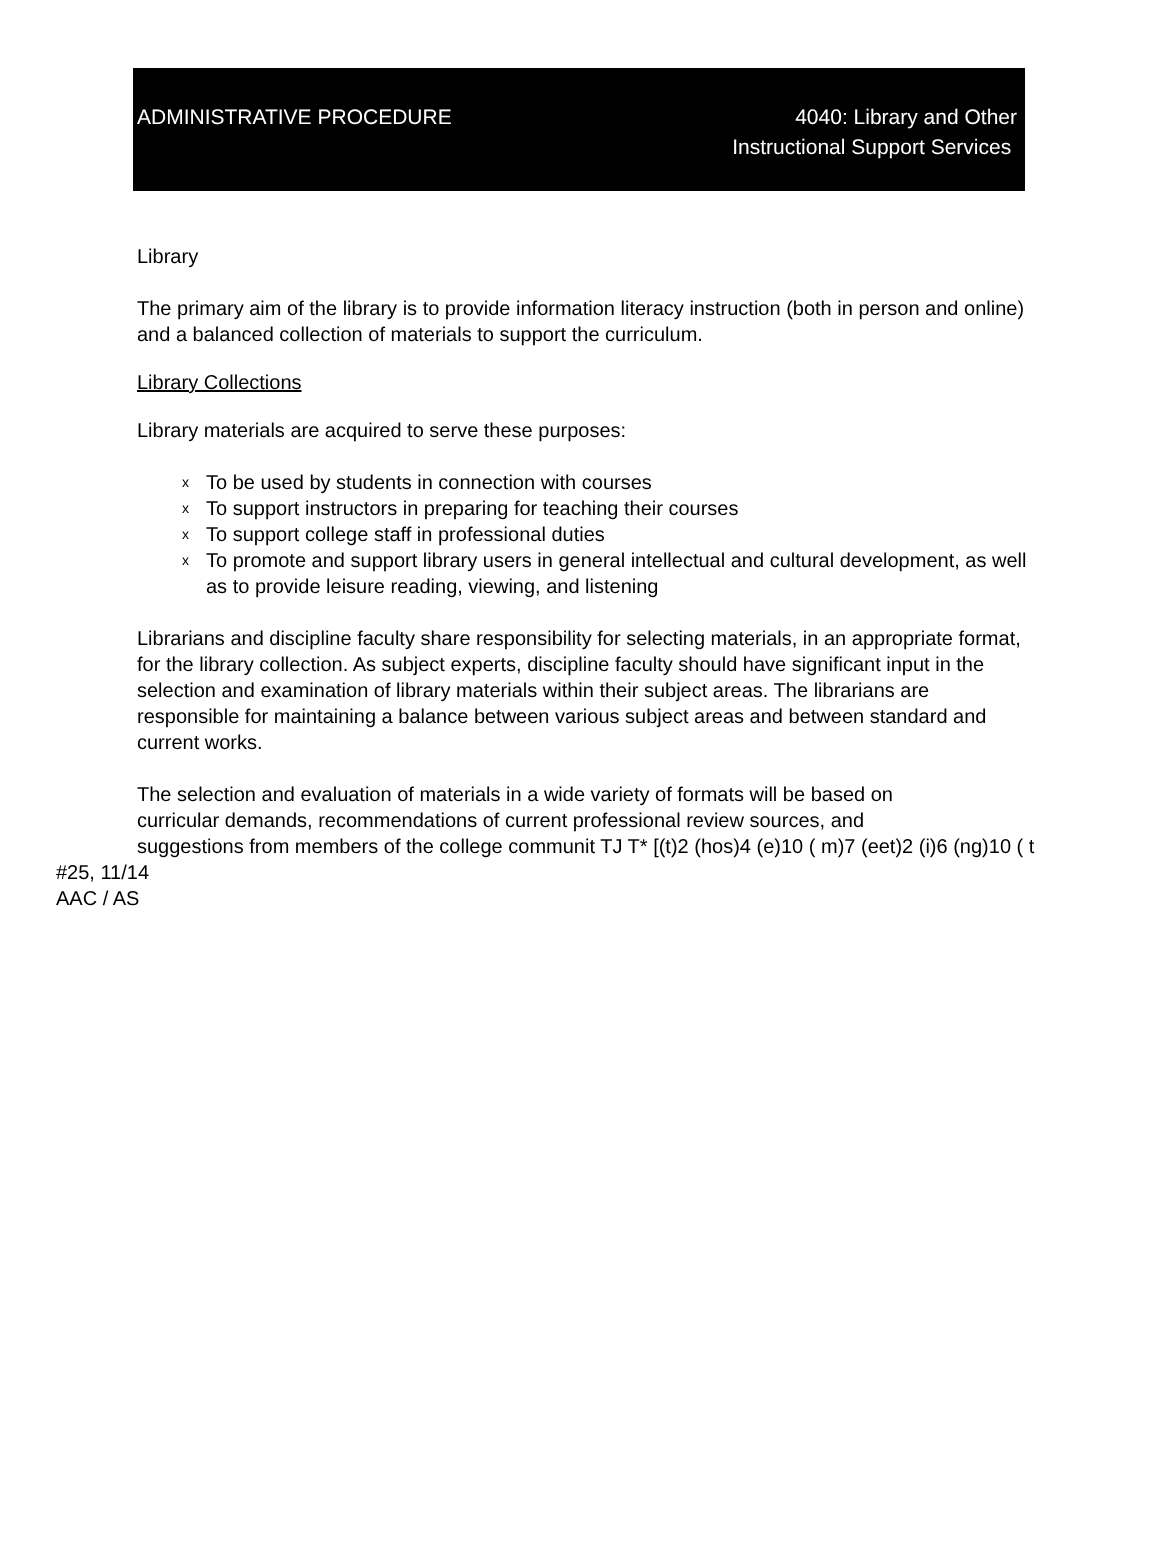ADMINISTRATIVE PROCEDURE 4040: Library and Other
Instructional Support Services
Library
The primary aim of the library is to provide information literacy instruction (both in person and online) and a balanced collection of materials to support the curriculum.
Library Collections
Library materials are acquired to serve these purposes:
x To be used by students in connection with courses
x To support instructors in preparing for teaching their courses
x To support college staff in professional duties
x To promote and support library users in general intellectual and cultural development, as well as to provide leisure reading, viewing, and listening
Librarians and discipline faculty share responsibility for selecting materials, in an appropriate format, for the library collection. As subject experts, discipline faculty should have significant input in the selection and examination of library materials within their subject areas. The librarians are responsible for maintaining a balance between various subject areas and between standard and current works.
The selection and evaluation of materials in a wide variety of formats will be based on
curricular demands, recommendations of current professional review sources, and
suggestions from members of the college communit TJ T* [(t)2 (hos)4 (e)10 ( m)7 (eet)2 (i)6 (ng)10 ( t
#25, 11/14
AAC / AS